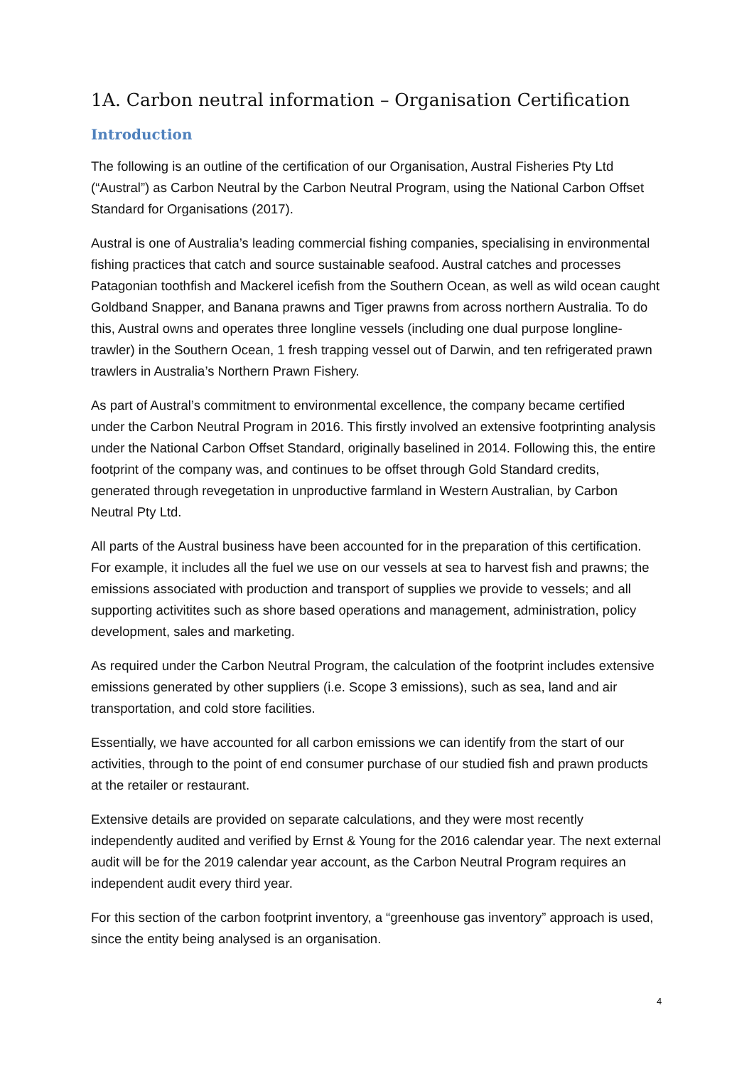1A. Carbon neutral information – Organisation Certification
Introduction
The following is an outline of the certification of our Organisation, Austral Fisheries Pty Ltd (“Austral”) as Carbon Neutral by the Carbon Neutral Program, using the National Carbon Offset Standard for Organisations (2017).
Austral is one of Australia’s leading commercial fishing companies, specialising in environmental fishing practices that catch and source sustainable seafood. Austral catches and processes Patagonian toothfish and Mackerel icefish from the Southern Ocean, as well as wild ocean caught Goldband Snapper, and Banana prawns and Tiger prawns from across northern Australia. To do this, Austral owns and operates three longline vessels (including one dual purpose longline-trawler) in the Southern Ocean, 1 fresh trapping vessel out of Darwin, and ten refrigerated prawn trawlers in Australia’s Northern Prawn Fishery.
As part of Austral’s commitment to environmental excellence, the company became certified under the Carbon Neutral Program in 2016. This firstly involved an extensive footprinting analysis under the National Carbon Offset Standard, originally baselined in 2014. Following this, the entire footprint of the company was, and continues to be offset through Gold Standard credits, generated through revegetation in unproductive farmland in Western Australian, by Carbon Neutral Pty Ltd.
All parts of the Austral business have been accounted for in the preparation of this certification. For example, it includes all the fuel we use on our vessels at sea to harvest fish and prawns; the emissions associated with production and transport of supplies we provide to vessels; and all supporting activitites such as shore based operations and management, administration, policy development, sales and marketing.
As required under the Carbon Neutral Program, the calculation of the footprint includes extensive emissions generated by other suppliers (i.e. Scope 3 emissions), such as sea, land and air transportation, and cold store facilities.
Essentially, we have accounted for all carbon emissions we can identify from the start of our activities, through to the point of end consumer purchase of our studied fish and prawn products at the retailer or restaurant.
Extensive details are provided on separate calculations, and they were most recently independently audited and verified by Ernst & Young for the 2016 calendar year. The next external audit will be for the 2019 calendar year account, as the Carbon Neutral Program requires an independent audit every third year.
For this section of the carbon footprint inventory, a “greenhouse gas inventory” approach is used, since the entity being analysed is an organisation.
4